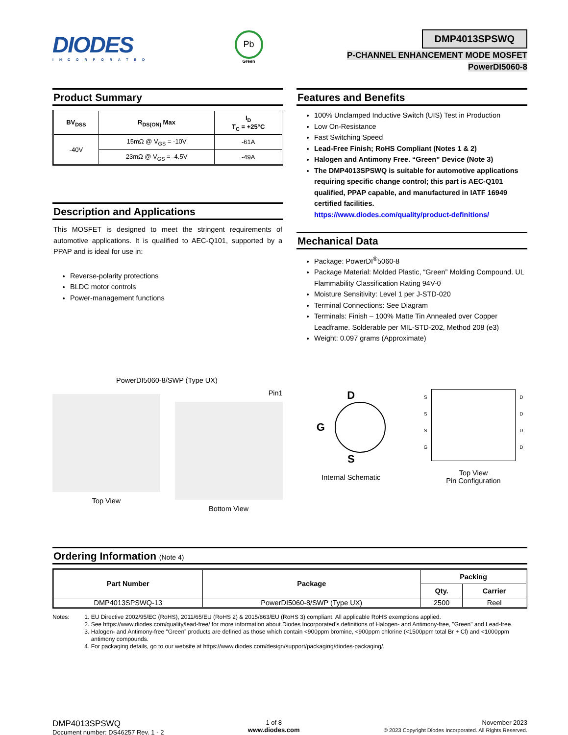DIODES
INCORPORATED
Pb
Green
DMP4013SPSWQ
P-CHANNEL ENHANCEMENT MODE MOSFET
PowerDI5060-8
Product Summary
| BV<sub>DSS</sub> | R<sub>DS(ON)</sub> Max | I<sub>D</sub> T<sub>C</sub> = +25°C |
| --- | --- | --- |
| -40V | 15mΩ @ V<sub>GS</sub> = -10V | -61A |
| | 23mΩ @ V<sub>GS</sub> = -4.5V | -49A |
Description and Applications
This MOSFET is designed to meet the stringent requirements of automotive applications. It is qualified to AEC-Q101, supported by a PPAP and is ideal for use in:
Reverse-polarity protections
BLDC motor controls
Power-management functions
Features and Benefits
100% Unclamped Inductive Switch (UIS) Test in Production
Low On-Resistance
Fast Switching Speed
Lead-Free Finish; RoHS Compliant (Notes 1 & 2)
Halogen and Antimony Free. “Green” Device (Note 3)
The DMP4013SPSWQ is suitable for automotive applications requiring specific change control; this part is AEC-Q101 qualified, PPAP capable, and manufactured in IATF 16949 certified facilities.
https://www.diodes.com/quality/product-definitions/
Mechanical Data
Package: PowerDI<sup>®</sup>5060-8
Package Material: Molded Plastic, “Green” Molding Compound. UL Flammability Classification Rating 94V-0
Moisture Sensitivity: Level 1 per J-STD-020
Terminal Connections: See Diagram
Terminals: Finish – 100% Matte Tin Annealed over Copper Leadframe. Solderable per MIL-STD-202, Method 208 (e3)
Weight: 0.097 grams (Approximate)
PowerDI5060-8/SWP (Type UX)
Top View Pin1
Bottom View
D
G
S
Internal Schematic
S
S
S
G
D
D
D
D
Top View
Pin Configuration
Ordering Information (Note 4)
| Part Number | Package | Packing | |
| --- | --- | --- | --- |
| | | Qty. | Carrier |
| DMP4013SPSWQ-13 | PowerDI5060-8/SWP (Type UX) | 2500 | Reel |
Notes:
1. EU Directive 2002/95/EC (RoHS), 2011/65/EU (RoHS 2) & 2015/863/EU (RoHS 3) compliant. All applicable RoHS exemptions applied.
2. See https://www.diodes.com/quality/lead-free/ for more information about Diodes Incorporated’s definitions of Halogen- and Antimony-free, "Green" and Lead-free.
3. Halogen- and Antimony-free "Green” products are defined as those which contain <900ppm bromine, <900ppm chlorine (<1500ppm total Br + Cl) and <1000ppm antimony compounds.
4. For packaging details, go to our website at https://www.diodes.com/design/support/packaging/diodes-packaging/.
DMP4013SPSWQ
Document number: DS46257 Rev. 1 - 2
1 of 8
www.diodes.com
November 2023
© 2023 Copyright Diodes Incorporated. All Rights Reserved.